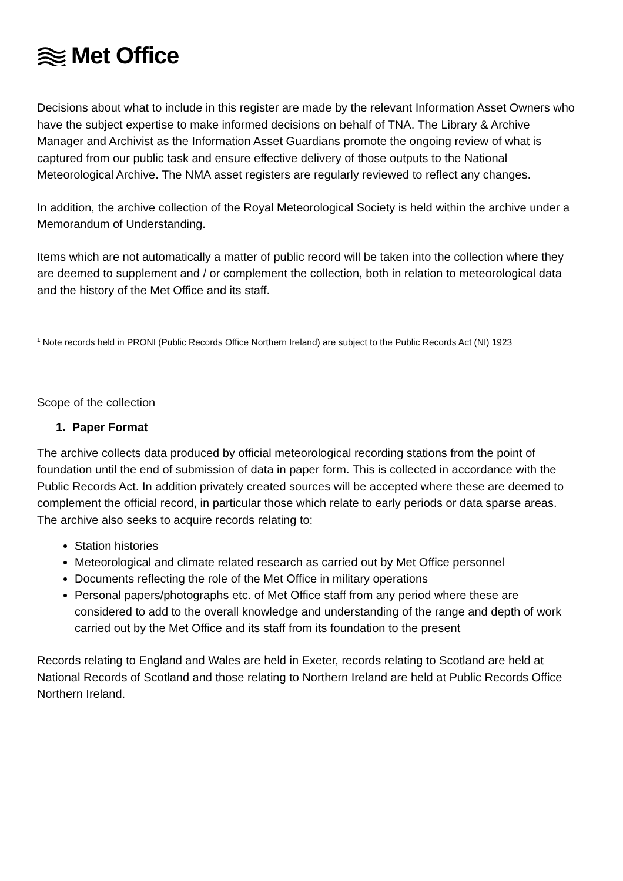Met Office
Decisions about what to include in this register are made by the relevant Information Asset Owners who have the subject expertise to make informed decisions on behalf of TNA. The Library & Archive Manager and Archivist as the Information Asset Guardians promote the ongoing review of what is captured from our public task and ensure effective delivery of those outputs to the National Meteorological Archive. The NMA asset registers are regularly reviewed to reflect any changes.
In addition, the archive collection of the Royal Meteorological Society is held within the archive under a Memorandum of Understanding.
Items which are not automatically a matter of public record will be taken into the collection where they are deemed to supplement and / or complement the collection, both in relation to meteorological data and the history of the Met Office and its staff.
<sup>1</sup> Note records held in PRONI (Public Records Office Northern Ireland) are subject to the Public Records Act (NI) 1923
Scope of the collection
1. Paper Format
The archive collects data produced by official meteorological recording stations from the point of foundation until the end of submission of data in paper form. This is collected in accordance with the Public Records Act. In addition privately created sources will be accepted where these are deemed to complement the official record, in particular those which relate to early periods or data sparse areas.
The archive also seeks to acquire records relating to:
Station histories
Meteorological and climate related research as carried out by Met Office personnel
Documents reflecting the role of the Met Office in military operations
Personal papers/photographs etc. of Met Office staff from any period where these are considered to add to the overall knowledge and understanding of the range and depth of work carried out by the Met Office and its staff from its foundation to the present
Records relating to England and Wales are held in Exeter, records relating to Scotland are held at National Records of Scotland and those relating to Northern Ireland are held at Public Records Office Northern Ireland.